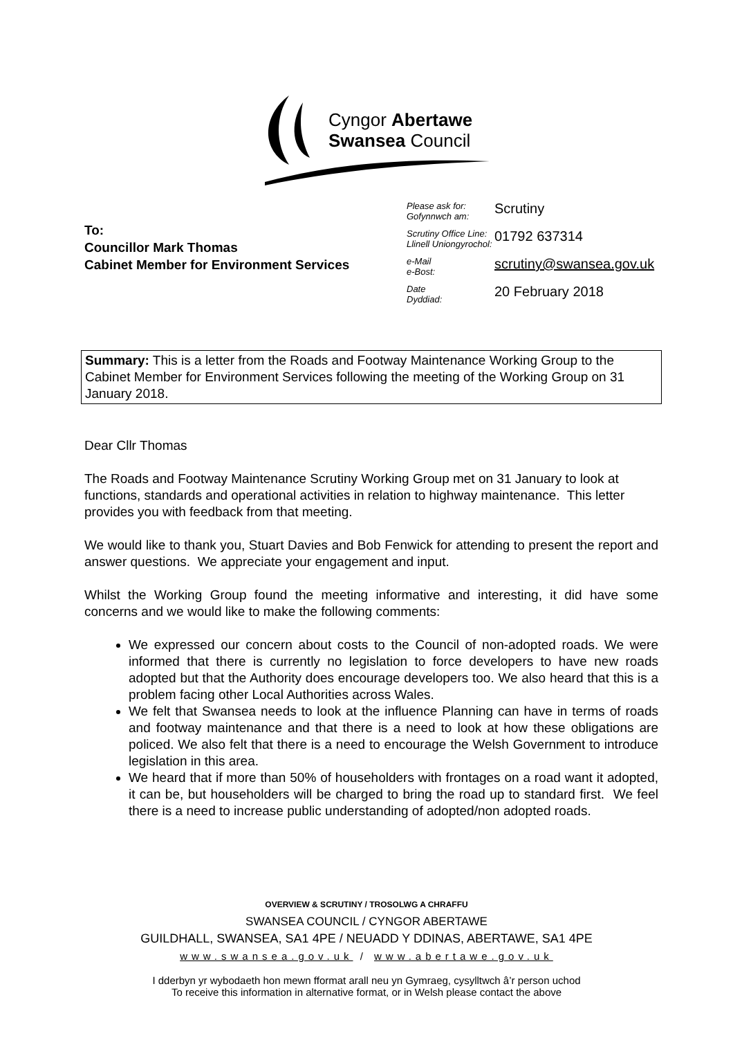Cyngor Abertawe
Swansea Council
To:
Councillor Mark Thomas
Cabinet Member for Environment Services
Please ask for:
Gofynnwch am:
Scrutiny
Scrutiny Office Line:
Llinell Uniongyrochol:
01792 637314
e-Mail
e-Bost:
scrutiny@swansea.gov.uk
Date
Dyddiad:
20 February 2018
Summary: This is a letter from the Roads and Footway Maintenance Working Group to the Cabinet Member for Environment Services following the meeting of the Working Group on 31 January 2018.
Dear Cllr Thomas
The Roads and Footway Maintenance Scrutiny Working Group met on 31 January to look at functions, standards and operational activities in relation to highway maintenance. This letter provides you with feedback from that meeting.
We would like to thank you, Stuart Davies and Bob Fenwick for attending to present the report and answer questions. We appreciate your engagement and input.
Whilst the Working Group found the meeting informative and interesting, it did have some concerns and we would like to make the following comments:
We expressed our concern about costs to the Council of non-adopted roads. We were informed that there is currently no legislation to force developers to have new roads adopted but that the Authority does encourage developers too. We also heard that this is a problem facing other Local Authorities across Wales.
We felt that Swansea needs to look at the influence Planning can have in terms of roads and footway maintenance and that there is a need to look at how these obligations are policed. We also felt that there is a need to encourage the Welsh Government to introduce legislation in this area.
We heard that if more than 50% of householders with frontages on a road want it adopted, it can be, but householders will be charged to bring the road up to standard first. We feel there is a need to increase public understanding of adopted/non adopted roads.
OVERVIEW & SCRUTINY / TROSOLWG A CHRAFFU
SWANSEA COUNCIL / CYNGOR ABERTAWE
GUILDHALL, SWANSEA, SA1 4PE / NEUADD Y DDINAS, ABERTAWE, SA1 4PE
www.swansea.gov.uk / www.abertawe.gov.uk
I dderbyn yr wybodaeth hon mewn fformat arall neu yn Gymraeg, cysylltwch â’r person uchod
To receive this information in alternative format, or in Welsh please contact the above